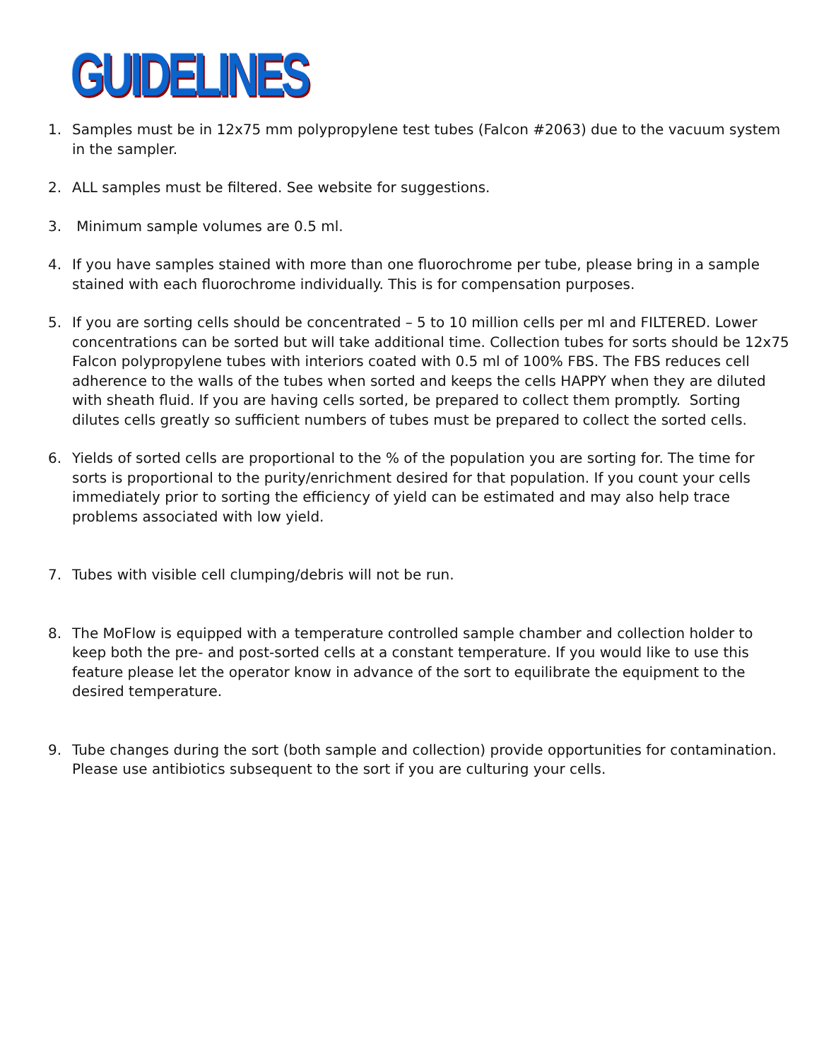GUIDELINES
1. Samples must be in 12x75 mm polypropylene test tubes (Falcon #2063) due to the vacuum system in the sampler.
2. ALL samples must be filtered. See website for suggestions.
3. Minimum sample volumes are 0.5 ml.
4. If you have samples stained with more than one fluorochrome per tube, please bring in a sample stained with each fluorochrome individually. This is for compensation purposes.
5. If you are sorting cells should be concentrated – 5 to 10 million cells per ml and FILTERED. Lower concentrations can be sorted but will take additional time. Collection tubes for sorts should be 12x75 Falcon polypropylene tubes with interiors coated with 0.5 ml of 100% FBS. The FBS reduces cell adherence to the walls of the tubes when sorted and keeps the cells HAPPY when they are diluted with sheath fluid. If you are having cells sorted, be prepared to collect them promptly. Sorting dilutes cells greatly so sufficient numbers of tubes must be prepared to collect the sorted cells.
6. Yields of sorted cells are proportional to the % of the population you are sorting for. The time for sorts is proportional to the purity/enrichment desired for that population. If you count your cells immediately prior to sorting the efficiency of yield can be estimated and may also help trace problems associated with low yield.
7. Tubes with visible cell clumping/debris will not be run.
8. The MoFlow is equipped with a temperature controlled sample chamber and collection holder to keep both the pre- and post-sorted cells at a constant temperature. If you would like to use this feature please let the operator know in advance of the sort to equilibrate the equipment to the desired temperature.
9. Tube changes during the sort (both sample and collection) provide opportunities for contamination. Please use antibiotics subsequent to the sort if you are culturing your cells.